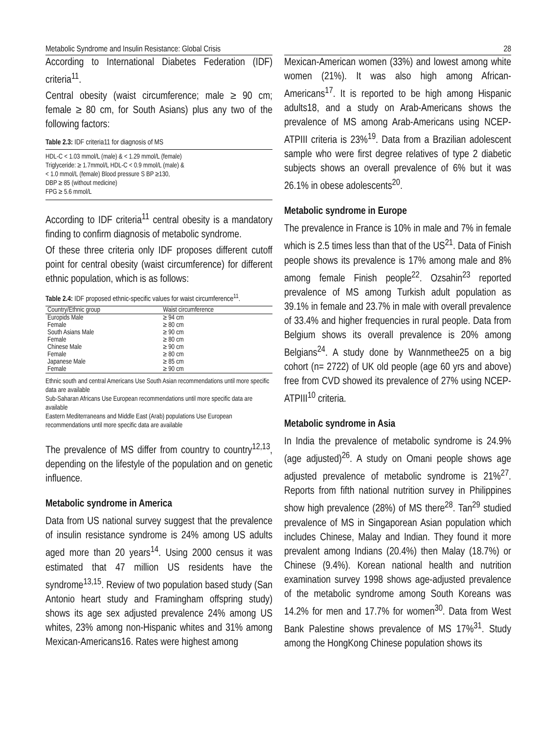Metabolic Syndrome and Insulin Resistance: Global Crisis
According to International Diabetes Federation (IDF) criteria<sup>11</sup>.
Central obesity (waist circumference; male ≥ 90 cm; female ≥ 80 cm, for South Asians) plus any two of the following factors:
Table 2.3: IDF criteria11 for diagnosis of MS
HDL-C < 1.03 mmol/L (male) & < 1.29 mmol/L (female)
Triglyceride: ≥ 1.7mmol/L HDL-C < 0.9 mmol/L (male) &
< 1.0 mmol/L (female) Blood pressure S BP ≥130,
DBP ≥ 85 (without medicine)
FPG ≥ 5.6 mmol/L
According to IDF criteria<sup>11</sup> central obesity is a mandatory finding to confirm diagnosis of metabolic syndrome.
Of these three criteria only IDF proposes different cutoff point for central obesity (waist circumference) for different ethnic population, which is as follows:
Table 2.4: IDF proposed ethnic-specific values for waist circumference<sup>11</sup>.
| Country/Ethnic group | Waist circumference |
| --- | --- |
| Europids Male | ≥ 94 cm |
| Female | ≥ 80 cm |
| South Asians Male | ≥ 90 cm |
| Female | ≥ 80 cm |
| Chinese Male | ≥ 90 cm |
| Female | ≥ 80 cm |
| Japanese Male | ≥ 85 cm |
| Female | ≥ 90 cm |
Ethnic south and central Americans Use South Asian recommendations until more specific data are available
Sub-Saharan Africans Use European recommendations until more specific data are available
Eastern Mediterraneans and Middle East (Arab) populations Use European recommendations until more specific data are available
The prevalence of MS differ from country to country<sup>12,13</sup>, depending on the lifestyle of the population and on genetic influence.
Metabolic syndrome in America
Data from US national survey suggest that the prevalence of insulin resistance syndrome is 24% among US adults aged more than 20 years<sup>14</sup>. Using 2000 census it was estimated that 47 million US residents have the syndrome<sup>13,15</sup>. Review of two population based study (San Antonio heart study and Framingham offspring study) shows its age sex adjusted prevalence 24% among US whites, 23% among non-Hispanic whites and 31% among Mexican-Americans16. Rates were highest among
28
Mexican-American women (33%) and lowest among white women (21%). It was also high among African-Americans<sup>17</sup>. It is reported to be high among Hispanic adults18, and a study on Arab-Americans shows the prevalence of MS among Arab-Americans using NCEP-ATPIII criteria is 23%<sup>19</sup>. Data from a Brazilian adolescent sample who were first degree relatives of type 2 diabetic subjects shows an overall prevalence of 6% but it was 26.1% in obese adolescents<sup>20</sup>.
Metabolic syndrome in Europe
The prevalence in France is 10% in male and 7% in female which is 2.5 times less than that of the US<sup>21</sup>. Data of Finish people shows its prevalence is 17% among male and 8% among female Finish people<sup>22</sup>. Ozsahin<sup>23</sup> reported prevalence of MS among Turkish adult population as 39.1% in female and 23.7% in male with overall prevalence of 33.4% and higher frequencies in rural people. Data from Belgium shows its overall prevalence is 20% among Belgians<sup>24</sup>. A study done by Wannmethee25 on a big cohort (n= 2722) of UK old people (age 60 yrs and above) free from CVD showed its prevalence of 27% using NCEP-ATPIII<sup>10</sup> criteria.
Metabolic syndrome in Asia
In India the prevalence of metabolic syndrome is 24.9% (age adjusted)<sup>26</sup>. A study on Omani people shows age adjusted prevalence of metabolic syndrome is 21%<sup>27</sup>. Reports from fifth national nutrition survey in Philippines show high prevalence (28%) of MS there<sup>28</sup>. Tan<sup>29</sup> studied prevalence of MS in Singaporean Asian population which includes Chinese, Malay and Indian. They found it more prevalent among Indians (20.4%) then Malay (18.7%) or Chinese (9.4%). Korean national health and nutrition examination survey 1998 shows age-adjusted prevalence of the metabolic syndrome among South Koreans was 14.2% for men and 17.7% for women<sup>30</sup>. Data from West Bank Palestine shows prevalence of MS 17%<sup>31</sup>. Study among the HongKong Chinese population shows its